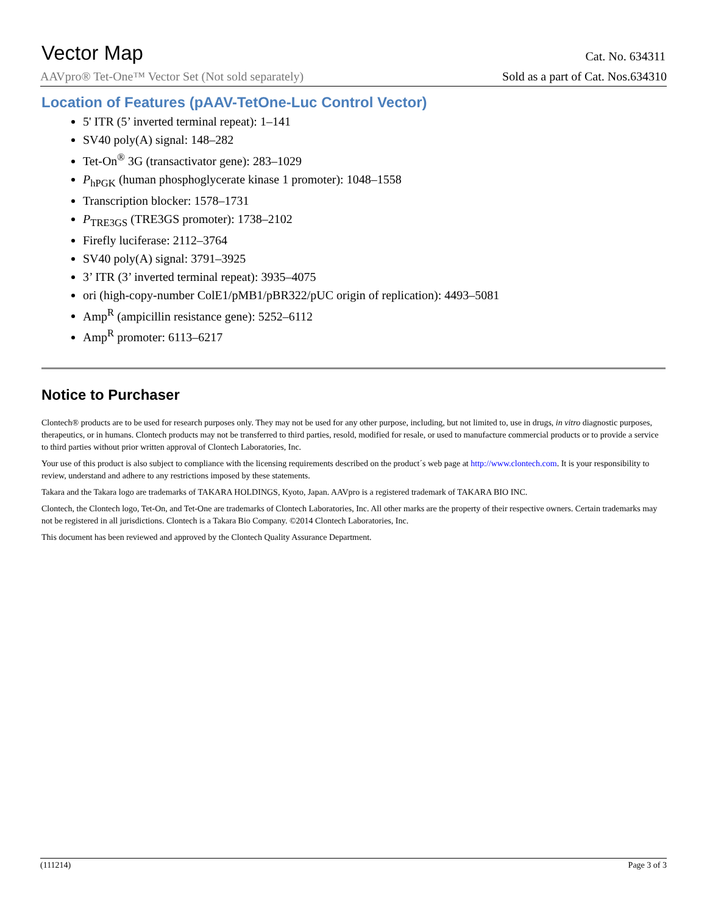Vector Map
Cat. No. 634311
AAVpro® Tet-One™ Vector Set (Not sold separately) Sold as a part of Cat. Nos.634310
Location of Features (pAAV-TetOne-Luc Control Vector)
5' ITR (5’ inverted terminal repeat): 1–141
SV40 poly(A) signal: 148–282
Tet-On<sup>®</sup> 3G (transactivator gene): 283–1029
P<sub>hPGK</sub> (human phosphoglycerate kinase 1 promoter): 1048–1558
Transcription blocker: 1578–1731
P<sub>TRE3GS</sub> (TRE3GS promoter): 1738–2102
Firefly luciferase: 2112–3764
SV40 poly(A) signal: 3791–3925
3’ ITR (3’ inverted terminal repeat): 3935–4075
ori (high-copy-number ColE1/pMB1/pBR322/pUC origin of replication): 4493–5081
Amp<sup>R</sup> (ampicillin resistance gene): 5252–6112
Amp<sup>R</sup> promoter: 6113–6217
Notice to Purchaser
Clontech® products are to be used for research purposes only. They may not be used for any other purpose, including, but not limited to, use in drugs, in vitro diagnostic purposes, therapeutics, or in humans. Clontech products may not be transferred to third parties, resold, modified for resale, or used to manufacture commercial products or to provide a service to third parties without prior written approval of Clontech Laboratories, Inc.
Your use of this product is also subject to compliance with the licensing requirements described on the product´s web page at http://www.clontech.com. It is your responsibility to review, understand and adhere to any restrictions imposed by these statements.
Takara and the Takara logo are trademarks of TAKARA HOLDINGS, Kyoto, Japan. AAVpro is a registered trademark of TAKARA BIO INC.
Clontech, the Clontech logo, Tet-On, and Tet-One are trademarks of Clontech Laboratories, Inc. All other marks are the property of their respective owners. Certain trademarks may not be registered in all jurisdictions. Clontech is a Takara Bio Company. ©2014 Clontech Laboratories, Inc.
This document has been reviewed and approved by the Clontech Quality Assurance Department.
(111214) Page 3 of 3